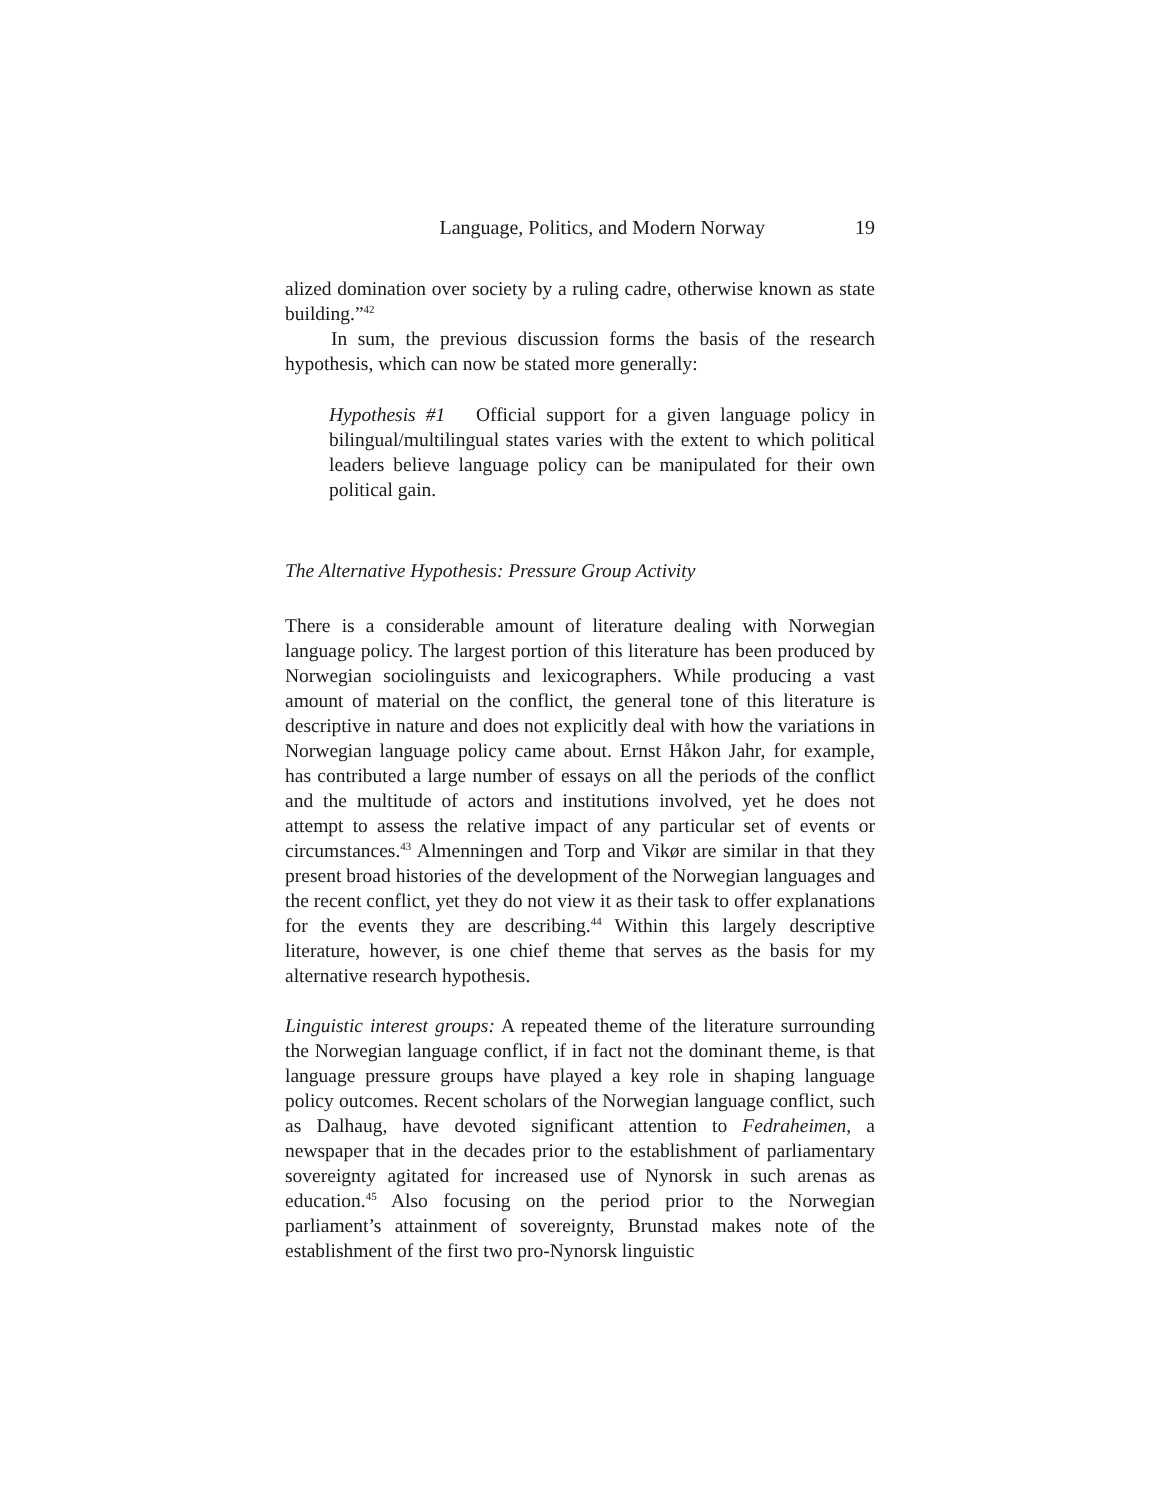Language, Politics, and Modern Norway 19
alized domination over society by a ruling cadre, otherwise known as state building.”<sup>42</sup>
In sum, the previous discussion forms the basis of the research hypothesis, which can now be stated more generally:
Hypothesis #1 Official support for a given language policy in bilingual/multilingual states varies with the extent to which political leaders believe language policy can be manipulated for their own political gain.
The Alternative Hypothesis: Pressure Group Activity
There is a considerable amount of literature dealing with Norwegian language policy. The largest portion of this literature has been produced by Norwegian sociolinguists and lexicographers. While producing a vast amount of material on the conflict, the general tone of this literature is descriptive in nature and does not explicitly deal with how the variations in Norwegian language policy came about. Ernst Håkon Jahr, for example, has contributed a large number of essays on all the periods of the conflict and the multitude of actors and institutions involved, yet he does not attempt to assess the relative impact of any particular set of events or circumstances.<sup>43</sup> Almenningen and Torp and Vikør are similar in that they present broad histories of the development of the Norwegian languages and the recent conflict, yet they do not view it as their task to offer explanations for the events they are describing.<sup>44</sup> Within this largely descriptive literature, however, is one chief theme that serves as the basis for my alternative research hypothesis.
Linguistic interest groups: A repeated theme of the literature surrounding the Norwegian language conflict, if in fact not the dominant theme, is that language pressure groups have played a key role in shaping language policy outcomes. Recent scholars of the Norwegian language conflict, such as Dalhaug, have devoted significant attention to Fedraheimen, a newspaper that in the decades prior to the establishment of parliamentary sovereignty agitated for increased use of Nynorsk in such arenas as education.<sup>45</sup> Also focusing on the period prior to the Norwegian parliament’s attainment of sovereignty, Brunstad makes note of the establishment of the first two pro-Nynorsk linguistic